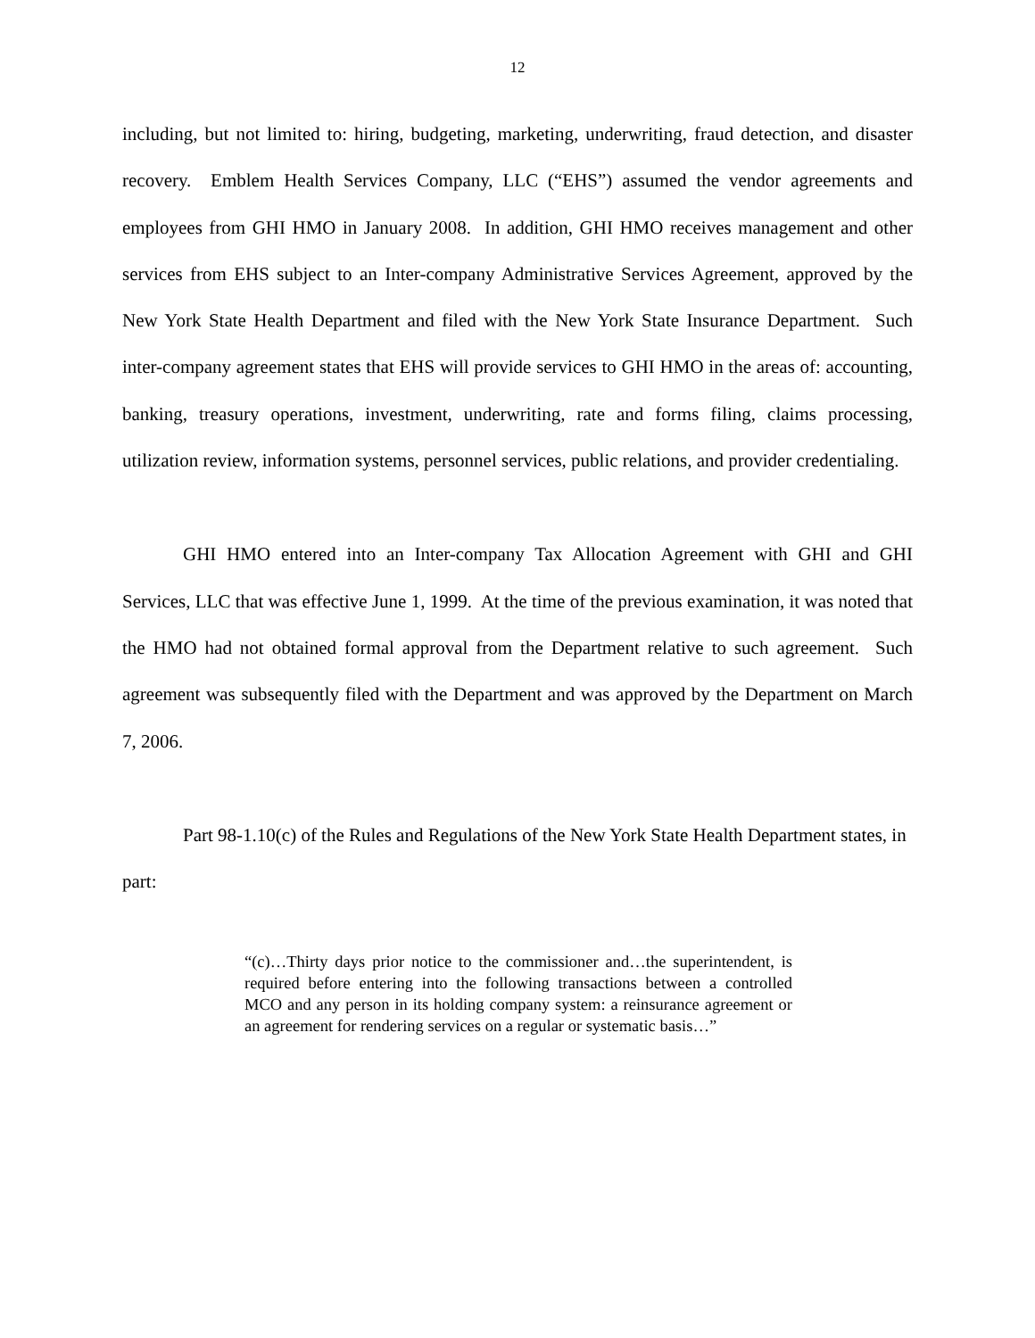12
including, but not limited to: hiring, budgeting, marketing, underwriting, fraud detection, and disaster recovery. Emblem Health Services Company, LLC (“EHS”) assumed the vendor agreements and employees from GHI HMO in January 2008. In addition, GHI HMO receives management and other services from EHS subject to an Inter-company Administrative Services Agreement, approved by the New York State Health Department and filed with the New York State Insurance Department. Such inter-company agreement states that EHS will provide services to GHI HMO in the areas of: accounting, banking, treasury operations, investment, underwriting, rate and forms filing, claims processing, utilization review, information systems, personnel services, public relations, and provider credentialing.
GHI HMO entered into an Inter-company Tax Allocation Agreement with GHI and GHI Services, LLC that was effective June 1, 1999. At the time of the previous examination, it was noted that the HMO had not obtained formal approval from the Department relative to such agreement. Such agreement was subsequently filed with the Department and was approved by the Department on March 7, 2006.
Part 98-1.10(c) of the Rules and Regulations of the New York State Health Department states, in part:
“(c)…Thirty days prior notice to the commissioner and…the superintendent, is required before entering into the following transactions between a controlled MCO and any person in its holding company system: a reinsurance agreement or an agreement for rendering services on a regular or systematic basis…”